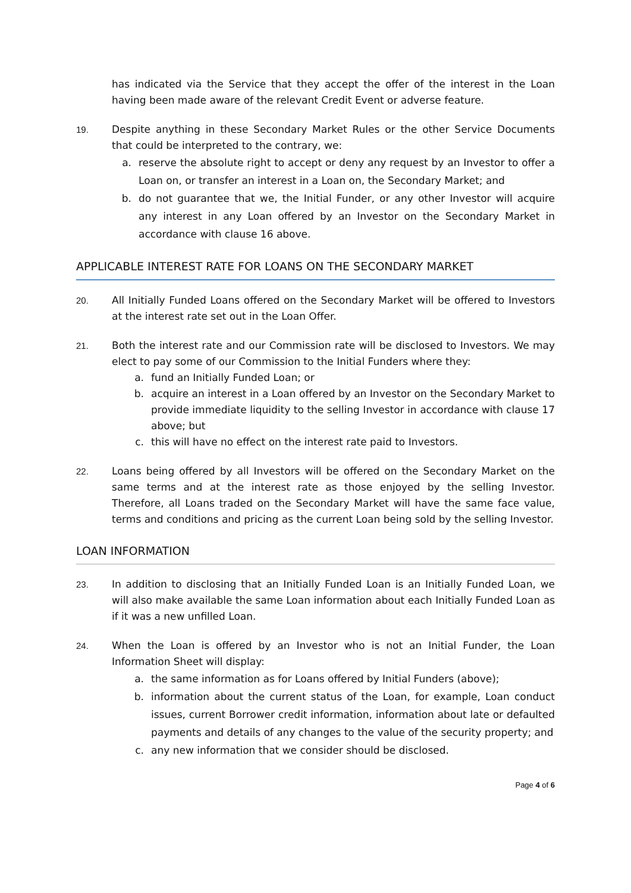has indicated via the Service that they accept the offer of the interest in the Loan having been made aware of the relevant Credit Event or adverse feature.
19. Despite anything in these Secondary Market Rules or the other Service Documents that could be interpreted to the contrary, we:
a. reserve the absolute right to accept or deny any request by an Investor to offer a Loan on, or transfer an interest in a Loan on, the Secondary Market; and
b. do not guarantee that we, the Initial Funder, or any other Investor will acquire any interest in any Loan offered by an Investor on the Secondary Market in accordance with clause 16 above.
APPLICABLE INTEREST RATE FOR LOANS ON THE SECONDARY MARKET
20. All Initially Funded Loans offered on the Secondary Market will be offered to Investors at the interest rate set out in the Loan Offer.
21. Both the interest rate and our Commission rate will be disclosed to Investors. We may elect to pay some of our Commission to the Initial Funders where they:
a. fund an Initially Funded Loan; or
b. acquire an interest in a Loan offered by an Investor on the Secondary Market to provide immediate liquidity to the selling Investor in accordance with clause 17 above; but
c. this will have no effect on the interest rate paid to Investors.
22. Loans being offered by all Investors will be offered on the Secondary Market on the same terms and at the interest rate as those enjoyed by the selling Investor. Therefore, all Loans traded on the Secondary Market will have the same face value, terms and conditions and pricing as the current Loan being sold by the selling Investor.
LOAN INFORMATION
23. In addition to disclosing that an Initially Funded Loan is an Initially Funded Loan, we will also make available the same Loan information about each Initially Funded Loan as if it was a new unfilled Loan.
24. When the Loan is offered by an Investor who is not an Initial Funder, the Loan Information Sheet will display:
a. the same information as for Loans offered by Initial Funders (above);
b. information about the current status of the Loan, for example, Loan conduct issues, current Borrower credit information, information about late or defaulted payments and details of any changes to the value of the security property; and
c. any new information that we consider should be disclosed.
Page 4 of 6